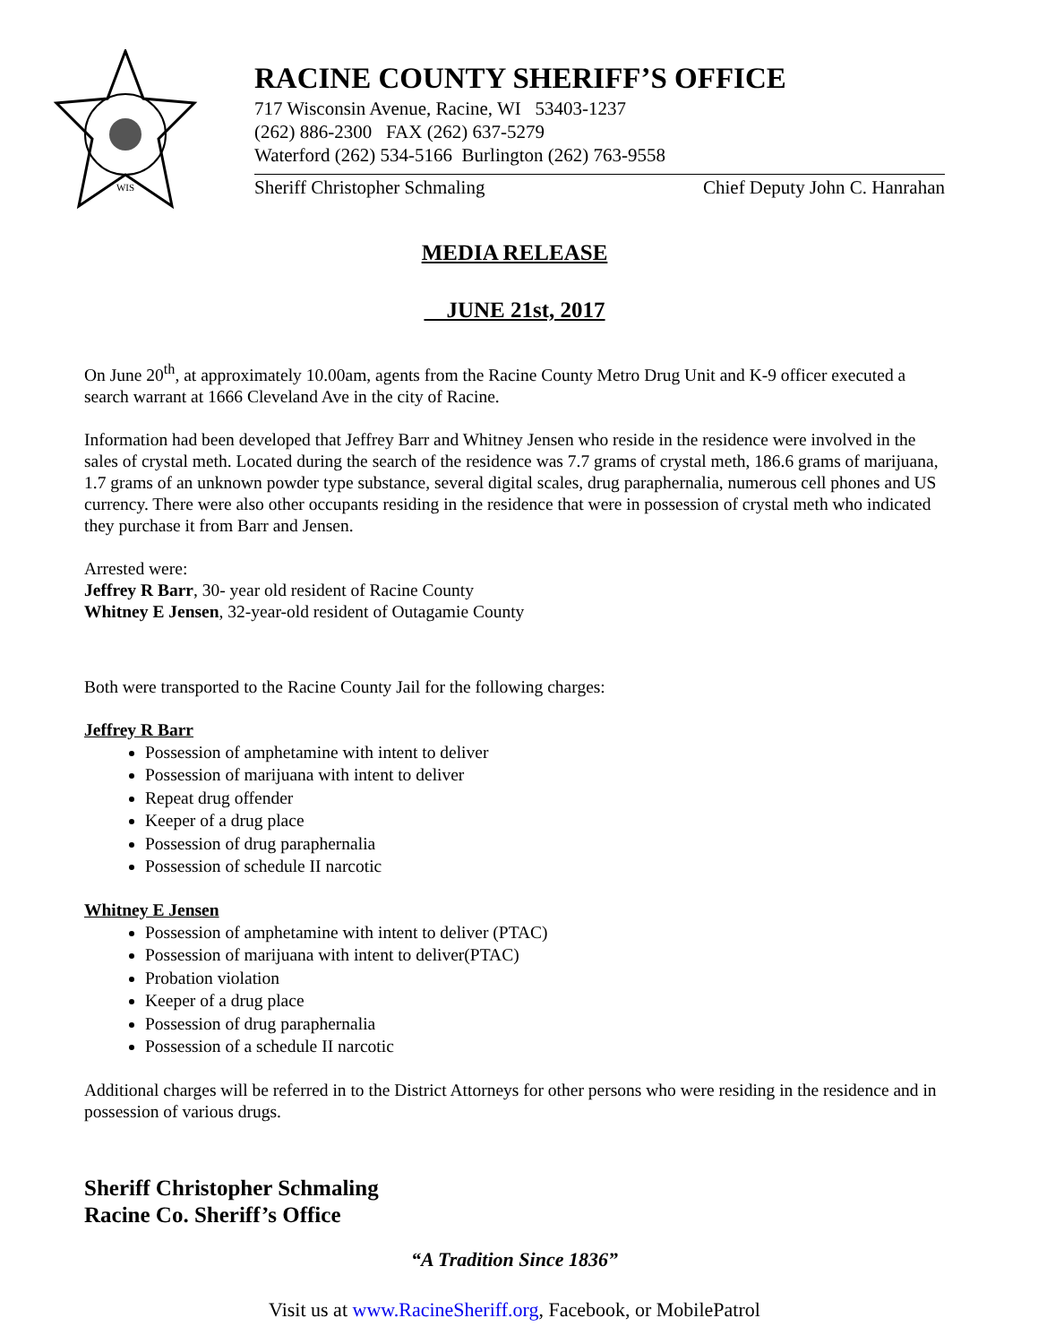WIS
RACINE COUNTY SHERIFF’S OFFICE
717 Wisconsin Avenue, Racine, WI 53403-1237
(262) 886-2300 FAX (262) 637-5279
Waterford (262) 534-5166 Burlington (262) 763-9558
Sheriff Christopher Schmaling Chief Deputy John C. Hanrahan
MEDIA RELEASE
JUNE 21st, 2017
On June 20<sup>th</sup>, at approximately 10.00am, agents from the Racine County Metro Drug Unit and K-9 officer executed a search warrant at 1666 Cleveland Ave in the city of Racine.
Information had been developed that Jeffrey Barr and Whitney Jensen who reside in the residence were involved in the sales of crystal meth. Located during the search of the residence was 7.7 grams of crystal meth, 186.6 grams of marijuana, 1.7 grams of an unknown powder type substance, several digital scales, drug paraphernalia, numerous cell phones and US currency. There were also other occupants residing in the residence that were in possession of crystal meth who indicated they purchase it from Barr and Jensen.
Arrested were:
Jeffrey R Barr, 30- year old resident of Racine County
Whitney E Jensen, 32-year-old resident of Outagamie County
Both were transported to the Racine County Jail for the following charges:
Jeffrey R Barr
Possession of amphetamine with intent to deliver
Possession of marijuana with intent to deliver
Repeat drug offender
Keeper of a drug place
Possession of drug paraphernalia
Possession of schedule II narcotic
Whitney E Jensen
Possession of amphetamine with intent to deliver (PTAC)
Possession of marijuana with intent to deliver(PTAC)
Probation violation
Keeper of a drug place
Possession of drug paraphernalia
Possession of a schedule II narcotic
Additional charges will be referred in to the District Attorneys for other persons who were residing in the residence and in possession of various drugs.
Sheriff Christopher Schmaling
Racine Co. Sheriff’s Office
“A Tradition Since 1836”
Visit us at www.RacineSheriff.org, Facebook, or MobilePatrol